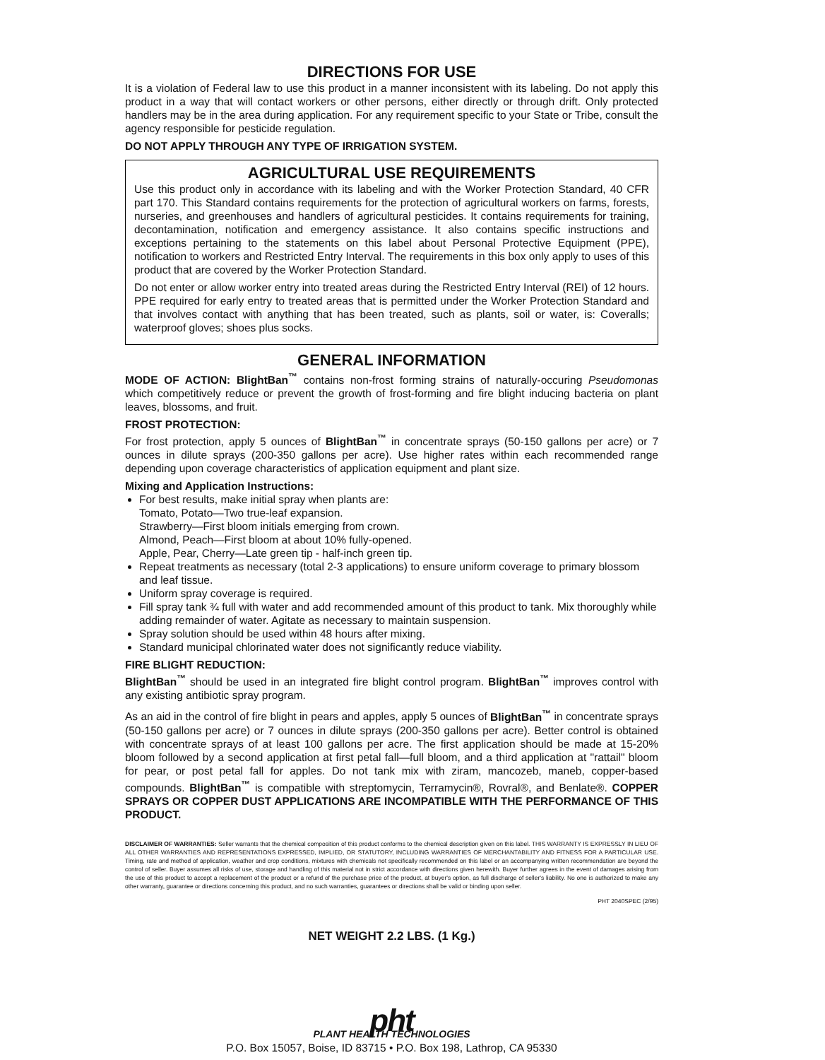DIRECTIONS FOR USE
It is a violation of Federal law to use this product in a manner inconsistent with its labeling. Do not apply this product in a way that will contact workers or other persons, either directly or through drift. Only protected handlers may be in the area during application. For any requirement specific to your State or Tribe, consult the agency responsible for pesticide regulation.
DO NOT APPLY THROUGH ANY TYPE OF IRRIGATION SYSTEM.
AGRICULTURAL USE REQUIREMENTS
Use this product only in accordance with its labeling and with the Worker Protection Standard, 40 CFR part 170. This Standard contains requirements for the protection of agricultural workers on farms, forests, nurseries, and greenhouses and handlers of agricultural pesticides. It contains requirements for training, decontamination, notification and emergency assistance. It also contains specific instructions and exceptions pertaining to the statements on this label about Personal Protective Equipment (PPE), notification to workers and Restricted Entry Interval. The requirements in this box only apply to uses of this product that are covered by the Worker Protection Standard.
Do not enter or allow worker entry into treated areas during the Restricted Entry Interval (REI) of 12 hours. PPE required for early entry to treated areas that is permitted under the Worker Protection Standard and that involves contact with anything that has been treated, such as plants, soil or water, is: Coveralls; waterproof gloves; shoes plus socks.
GENERAL INFORMATION
MODE OF ACTION: BlightBan<sup>™</sup> contains non-frost forming strains of naturally-occuring Pseudomonas which competitively reduce or prevent the growth of frost-forming and fire blight inducing bacteria on plant leaves, blossoms, and fruit.
FROST PROTECTION:
For frost protection, apply 5 ounces of BlightBan<sup>™</sup> in concentrate sprays (50-150 gallons per acre) or 7 ounces in dilute sprays (200-350 gallons per acre). Use higher rates within each recommended range depending upon coverage characteristics of application equipment and plant size.
Mixing and Application Instructions:
For best results, make initial spray when plants are:
Tomato, Potato—Two true-leaf expansion.
Strawberry—First bloom initials emerging from crown.
Almond, Peach—First bloom at about 10% fully-opened.
Apple, Pear, Cherry—Late green tip - half-inch green tip.
Repeat treatments as necessary (total 2-3 applications) to ensure uniform coverage to primary blossom and leaf tissue.
Uniform spray coverage is required.
Fill spray tank ¾ full with water and add recommended amount of this product to tank. Mix thoroughly while adding remainder of water. Agitate as necessary to maintain suspension.
Spray solution should be used within 48 hours after mixing.
Standard municipal chlorinated water does not significantly reduce viability.
FIRE BLIGHT REDUCTION:
BlightBan<sup>™</sup> should be used in an integrated fire blight control program. BlightBan<sup>™</sup> improves control with any existing antibiotic spray program.
As an aid in the control of fire blight in pears and apples, apply 5 ounces of BlightBan<sup>™</sup> in concentrate sprays (50-150 gallons per acre) or 7 ounces in dilute sprays (200-350 gallons per acre). Better control is obtained with concentrate sprays of at least 100 gallons per acre. The first application should be made at 15-20% bloom followed by a second application at first petal fall—full bloom, and a third application at "rattail" bloom for pear, or post petal fall for apples. Do not tank mix with ziram, mancozeb, maneb, copper-based compounds. BlightBan<sup>™</sup> is compatible with streptomycin, Terramycin®, Rovral®, and Benlate®. COPPER SPRAYS OR COPPER DUST APPLICATIONS ARE INCOMPATIBLE WITH THE PERFORMANCE OF THIS PRODUCT.
DISCLAIMER OF WARRANTIES: Seller warrants that the chemical composition of this product conforms to the chemical description given on this label. THIS WARRANTY IS EXPRESSLY IN LIEU OF ALL OTHER WARRANTIES AND REPRESENTATIONS EXPRESSED, IMPLIED, OR STATUTORY, INCLUDING WARRANTIES OF MERCHANTABILITY AND FITNESS FOR A PARTICULAR USE. Timing, rate and method of application, weather and crop conditions, mixtures with chemicals not specifically recommended on this label or an accompanying written recommendation are beyond the control of seller. Buyer assumes all risks of use, storage and handling of this material not in strict accordance with directions given herewith. Buyer further agrees in the event of damages arising from the use of this product to accept a replacement of the product or a refund of the purchase price of the product, at buyer's option, as full discharge of seller's liability. No one is authorized to make any other warranty, guarantee or directions concerning this product, and no such warranties, guarantees or directions shall be valid or binding upon seller.
PHT 2040SPEC (2/95)
NET WEIGHT 2.2 LBS. (1 Kg.)
pht
PLANT HEALTH TECHNOLOGIES
P.O. Box 15057, Boise, ID 83715 • P.O. Box 198, Lathrop, CA 95330